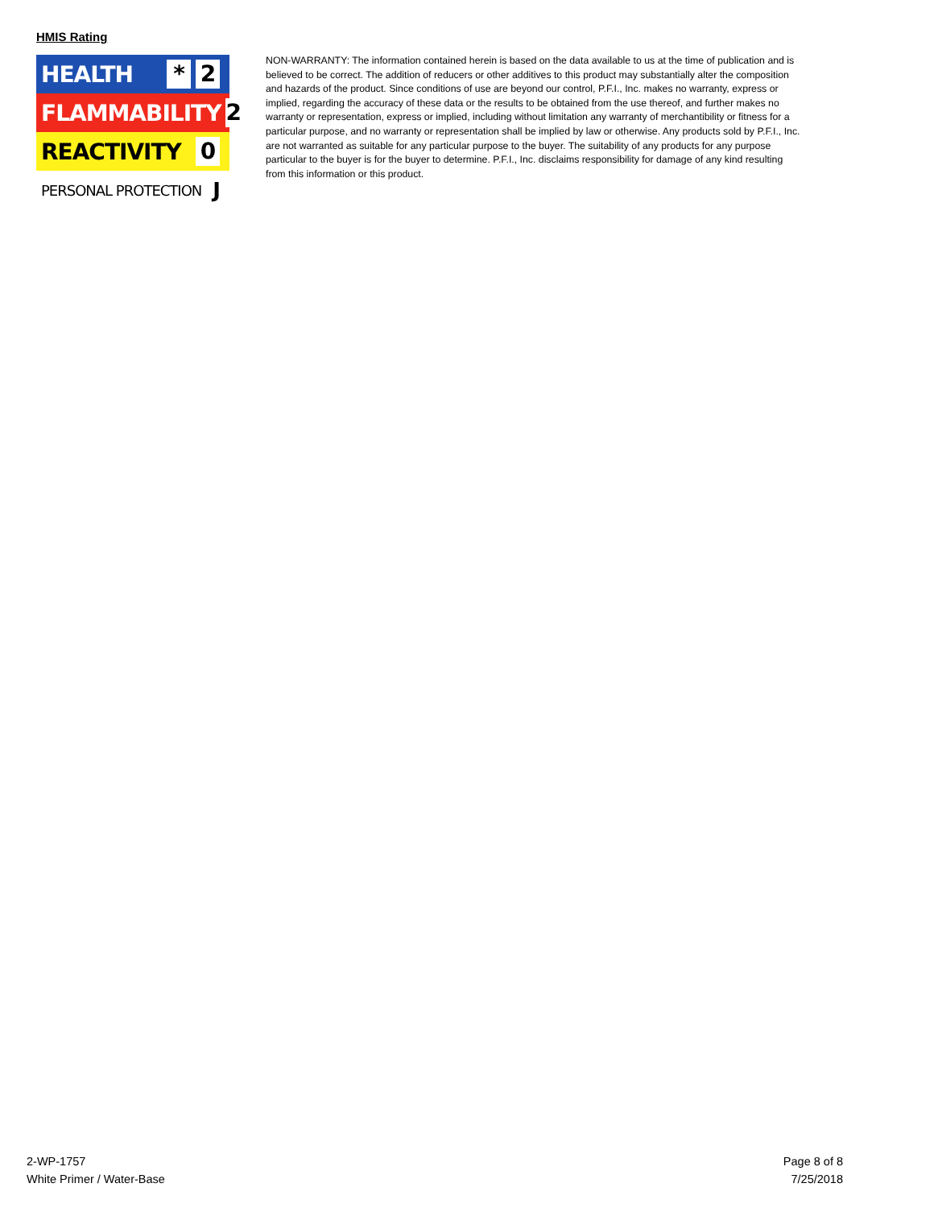HMIS Rating
HEALTH * 2
FLAMMABILITY 2
REACTIVITY 0
PERSONAL PROTECTION J
NON-WARRANTY: The information contained herein is based on the data available to us at the time of publication and is believed to be correct. The addition of reducers or other additives to this product may substantially alter the composition and hazards of the product. Since conditions of use are beyond our control, P.F.I., Inc. makes no warranty, express or implied, regarding the accuracy of these data or the results to be obtained from the use thereof, and further makes no warranty or representation, express or implied, including without limitation any warranty of merchantibility or fitness for a particular purpose, and no warranty or representation shall be implied by law or otherwise. Any products sold by P.F.I., Inc. are not warranted as suitable for any particular purpose to the buyer. The suitability of any products for any purpose particular to the buyer is for the buyer to determine. P.F.I., Inc. disclaims responsibility for damage of any kind resulting from this information or this product.
2-WP-1757
White Primer / Water-Base
Page 8 of 8
7/25/2018